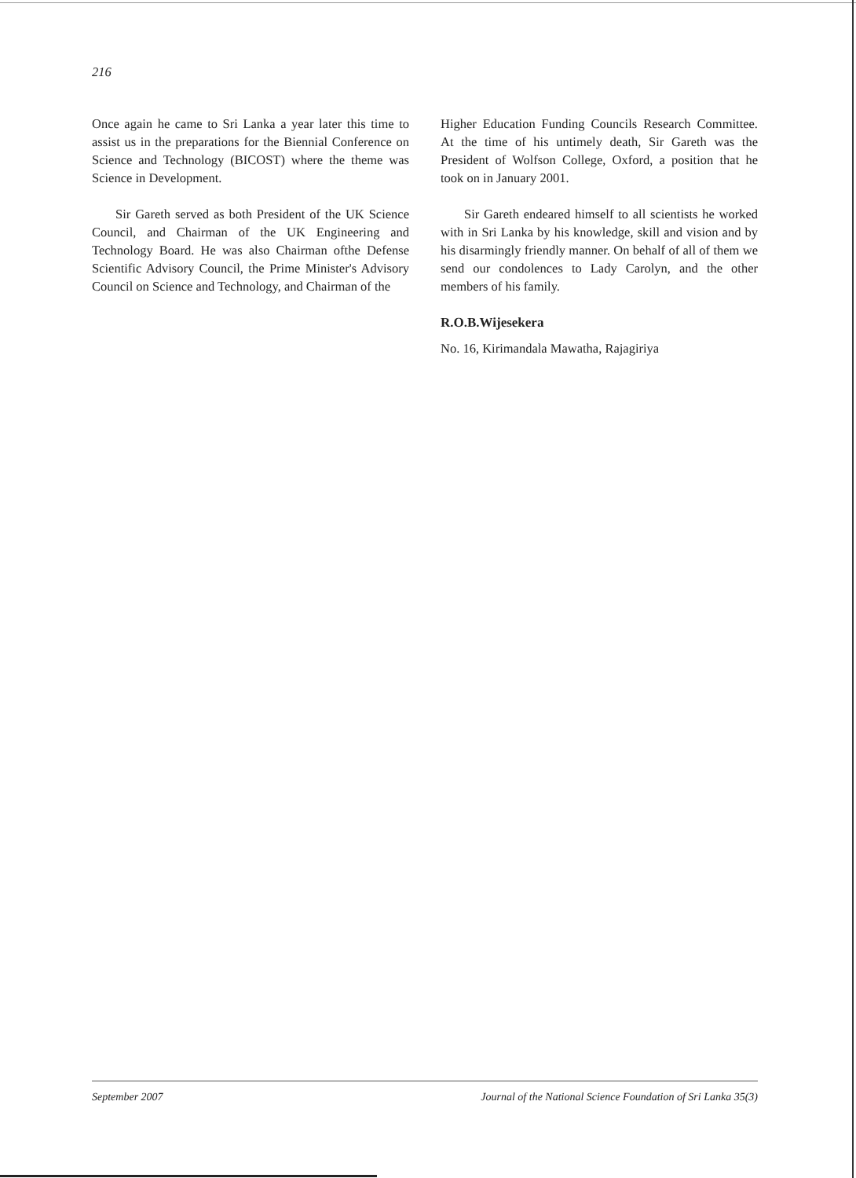216
Once again he came to Sri Lanka a year later this time to assist us in the preparations for the Biennial Conference on Science and Technology (BICOST) where the theme was Science in Development.
Sir Gareth served as both President of the UK Science Council, and Chairman of the UK Engineering and Technology Board. He was also Chairman ofthe Defense Scientific Advisory Council, the Prime Minister's Advisory Council on Science and Technology, and Chairman of the
Higher Education Funding Councils Research Committee. At the time of his untimely death, Sir Gareth was the President of Wolfson College, Oxford, a position that he took on in January 2001.
Sir Gareth endeared himself to all scientists he worked with in Sri Lanka by his knowledge, skill and vision and by his disarmingly friendly manner. On behalf of all of them we send our condolences to Lady Carolyn, and the other members of his family.
R.O.B.Wijesekera
No. 16, Kirimandala Mawatha, Rajagiriya
September 2007 Journal of the National Science Foundation of Sri Lanka 35(3)